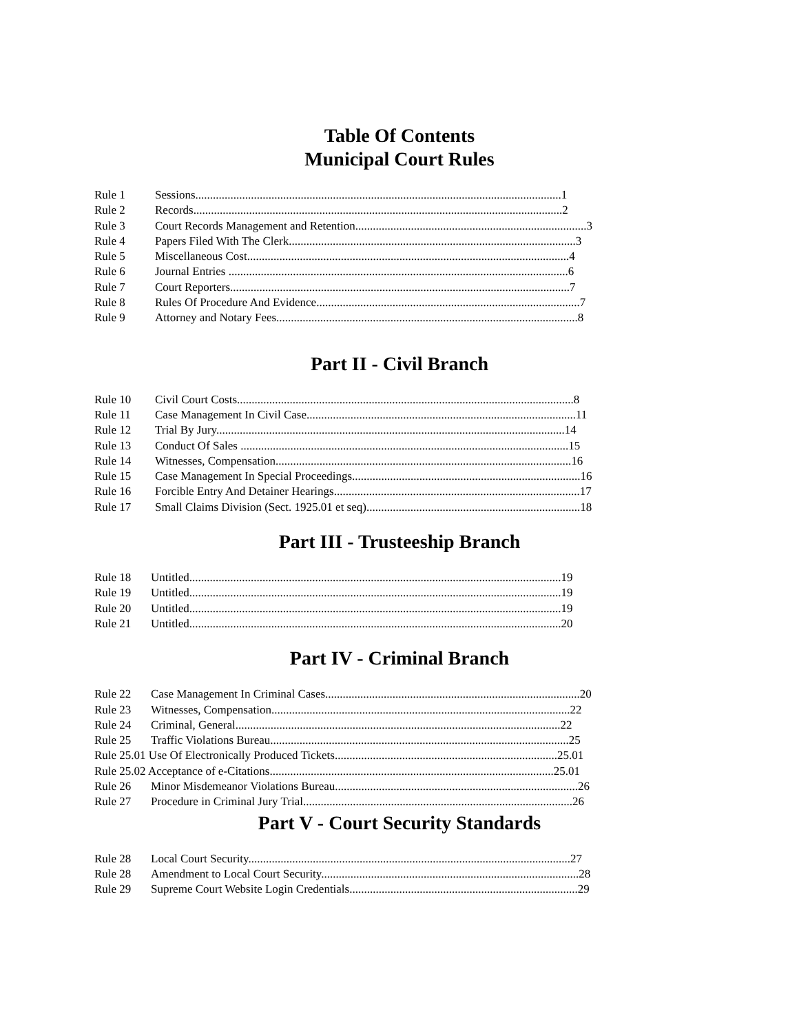Table Of Contents
Municipal Court Rules
Rule 1 Sessions.............................................................................................................................1
Rule 2 Records..............................................................................................................................2
Rule 3 Court Records Management and Retention...............................................................................3
Rule 4 Papers Filed With The Clerk..................................................................................................3
Rule 5 Miscellaneous Cost..............................................................................................................4
Rule 6 Journal Entries ....................................................................................................................6
Rule 7 Court Reporters....................................................................................................................7
Rule 8 Rules Of Procedure And Evidence..........................................................................................7
Rule 9 Attorney and Notary Fees.......................................................................................................8
Part II - Civil Branch
Rule 10 Civil Court Costs...................................................................................................................8
Rule 11 Case Management In Civil Case............................................................................................11
Rule 12 Trial By Jury.......................................................................................................................14
Rule 13 Conduct Of Sales ................................................................................................................15
Rule 14 Witnesses, Compensation.....................................................................................................16
Rule 15 Case Management In Special Proceedings..............................................................................16
Rule 16 Forcible Entry And Detainer Hearings....................................................................................17
Rule 17 Small Claims Division (Sect. 1925.01 et seq).........................................................................18
Part III - Trusteeship Branch
Rule 18 Untitled...............................................................................................................................19
Rule 19 Untitled...............................................................................................................................19
Rule 20 Untitled...............................................................................................................................19
Rule 21 Untitled...............................................................................................................................20
Part IV - Criminal Branch
Rule 22 Case Management In Criminal Cases.......................................................................................20
Rule 23 Witnesses, Compensation......................................................................................................22
Rule 24 Criminal, General...............................................................................................................22
Rule 25 Traffic Violations Bureau......................................................................................................25
Rule 25.01 Use Of Electronically Produced Tickets............................................................................25.01
Rule 25.02 Acceptance of e-Citations.................................................................................................25.01
Rule 26 Minor Misdemeanor Violations Bureau...................................................................................26
Rule 27 Procedure in Criminal Jury Trial............................................................................................26
Part V - Court Security Standards
Rule 28 Local Court Security..............................................................................................................27
Rule 28 Amendment to Local Court Security........................................................................................28
Rule 29 Supreme Court Website Login Credentials..............................................................................29